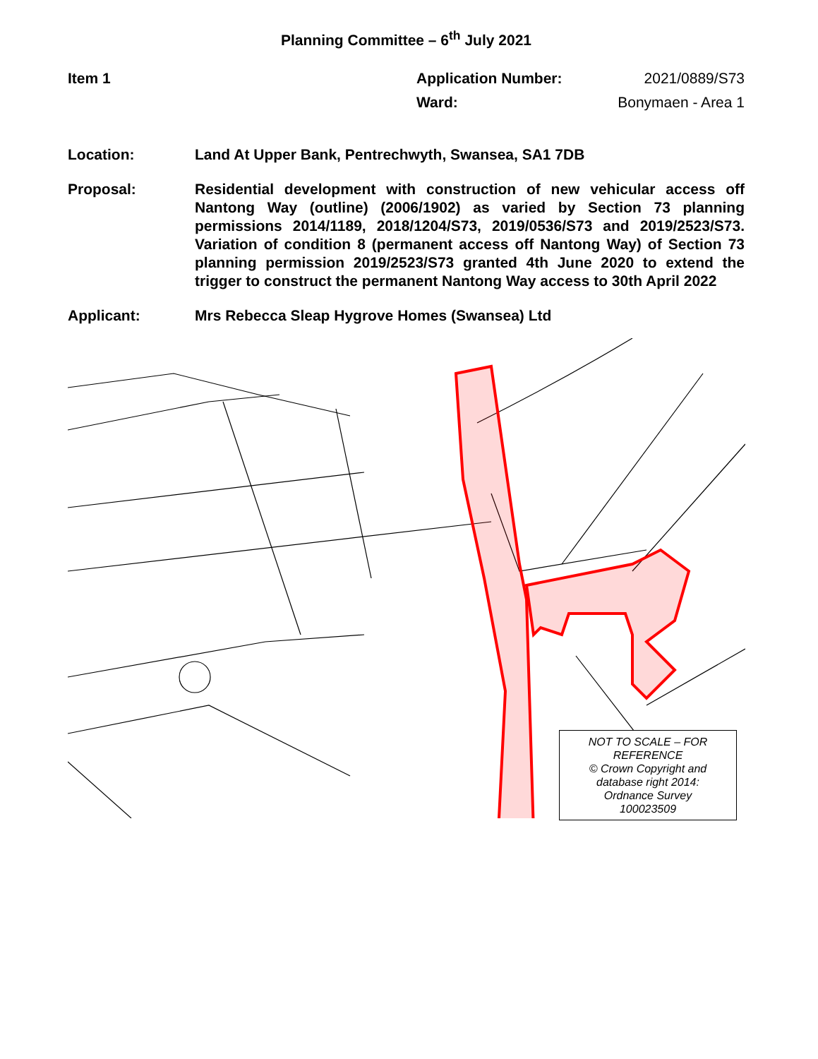Planning Committee – 6<sup>th</sup> July 2021
Item 1 Application Number: 2021/0889/S73
Ward: Bonymaen - Area 1
Location: Land At Upper Bank, Pentrechwyth, Swansea, SA1 7DB
Proposal: Residential development with construction of new vehicular access off Nantong Way (outline) (2006/1902) as varied by Section 73 planning permissions 2014/1189, 2018/1204/S73, 2019/0536/S73 and 2019/2523/S73. Variation of condition 8 (permanent access off Nantong Way) of Section 73 planning permission 2019/2523/S73 granted 4th June 2020 to extend the trigger to construct the permanent Nantong Way access to 30th April 2022
Applicant: Mrs Rebecca Sleap Hygrove Homes (Swansea) Ltd
NOT TO SCALE – FOR
REFERENCE
© Crown Copyright and
database right 2014:
Ordnance Survey
100023509